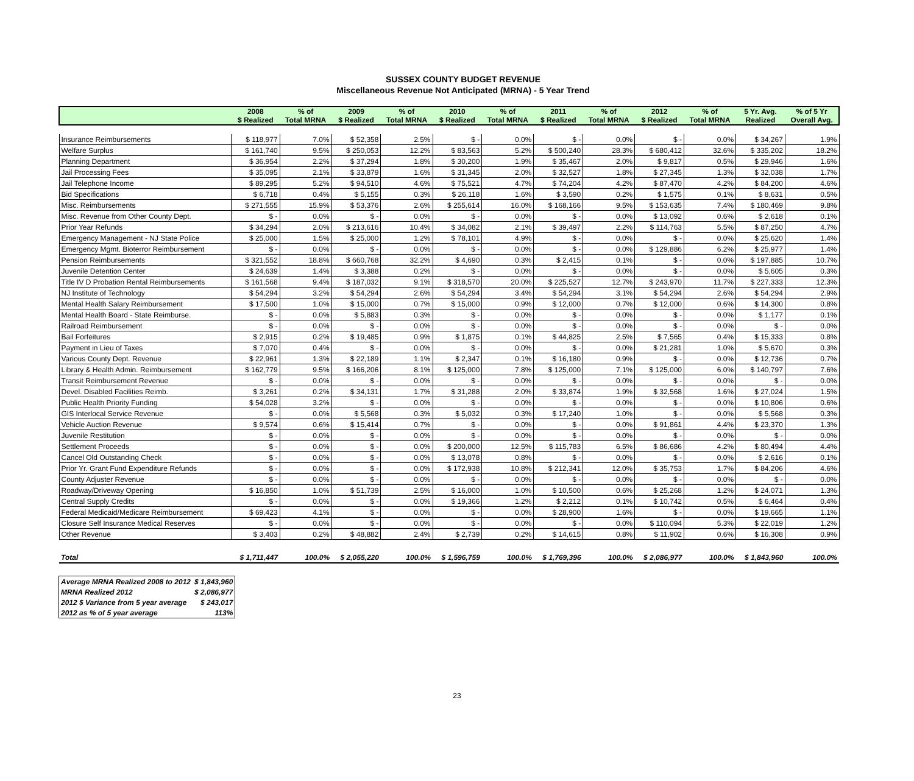SUSSEX COUNTY BUDGET REVENUE
Miscellaneous Revenue Not Anticipated (MRNA) - 5 Year Trend
| | 2008 $ Realized | % of Total MRNA | 2009 $ Realized | % of Total MRNA | 2010 $ Realized | % of Total MRNA | 2011 $ Realized | % of Total MRNA | 2012 $ Realized | % of Total MRNA | 5 Yr. Avg. Realized | % of 5 Yr Overall Avg. |
| --- | --- | --- | --- | --- | --- | --- | --- | --- | --- | --- | --- | --- |
| Insurance Reimbursements | $ 118,977 | 7.0% | $ 52,358 | 2.5% | $ - | 0.0% | $ - | 0.0% | $ - | 0.0% | $ 34,267 | 1.9% |
| Welfare Surplus | $ 161,740 | 9.5% | $ 250,053 | 12.2% | $ 83,563 | 5.2% | $ 500,240 | 28.3% | $ 680,412 | 32.6% | $ 335,202 | 18.2% |
| Planning Department | $ 36,954 | 2.2% | $ 37,294 | 1.8% | $ 30,200 | 1.9% | $ 35,467 | 2.0% | $ 9,817 | 0.5% | $ 29,946 | 1.6% |
| Jail Processing Fees | $ 35,095 | 2.1% | $ 33,879 | 1.6% | $ 31,345 | 2.0% | $ 32,527 | 1.8% | $ 27,345 | 1.3% | $ 32,038 | 1.7% |
| Jail Telephone Income | $ 89,295 | 5.2% | $ 94,510 | 4.6% | $ 75,521 | 4.7% | $ 74,204 | 4.2% | $ 87,470 | 4.2% | $ 84,200 | 4.6% |
| Bid Specifications | $ 6,718 | 0.4% | $ 5,155 | 0.3% | $ 26,118 | 1.6% | $ 3,590 | 0.2% | $ 1,575 | 0.1% | $ 8,631 | 0.5% |
| Misc. Reimbursements | $ 271,555 | 15.9% | $ 53,376 | 2.6% | $ 255,614 | 16.0% | $ 168,166 | 9.5% | $ 153,635 | 7.4% | $ 180,469 | 9.8% |
| Misc. Revenue from Other County Dept. | $ - | 0.0% | $ - | 0.0% | $ - | 0.0% | $ - | 0.0% | $ 13,092 | 0.6% | $ 2,618 | 0.1% |
| Prior Year Refunds | $ 34,294 | 2.0% | $ 213,616 | 10.4% | $ 34,082 | 2.1% | $ 39,497 | 2.2% | $ 114,763 | 5.5% | $ 87,250 | 4.7% |
| Emergency Management - NJ State Police | $ 25,000 | 1.5% | $ 25,000 | 1.2% | $ 78,101 | 4.9% | $ - | 0.0% | $ - | 0.0% | $ 25,620 | 1.4% |
| Emergency Mgmt. Bioterror Reimbursement | $ - | 0.0% | $ - | 0.0% | $ - | 0.0% | $ - | 0.0% | $ 129,886 | 6.2% | $ 25,977 | 1.4% |
| Pension Reimbursements | $ 321,552 | 18.8% | $ 660,768 | 32.2% | $ 4,690 | 0.3% | $ 2,415 | 0.1% | $ - | 0.0% | $ 197,885 | 10.7% |
| Juvenile Detention Center | $ 24,639 | 1.4% | $ 3,388 | 0.2% | $ - | 0.0% | $ - | 0.0% | $ - | 0.0% | $ 5,605 | 0.3% |
| Title IV D Probation Rental Reimbursements | $ 161,568 | 9.4% | $ 187,032 | 9.1% | $ 318,570 | 20.0% | $ 225,527 | 12.7% | $ 243,970 | 11.7% | $ 227,333 | 12.3% |
| NJ Institute of Technology | $ 54,294 | 3.2% | $ 54,294 | 2.6% | $ 54,294 | 3.4% | $ 54,294 | 3.1% | $ 54,294 | 2.6% | $ 54,294 | 2.9% |
| Mental Health Salary Reimbursement | $ 17,500 | 1.0% | $ 15,000 | 0.7% | $ 15,000 | 0.9% | $ 12,000 | 0.7% | $ 12,000 | 0.6% | $ 14,300 | 0.8% |
| Mental Health Board - State Reimburse. | $ - | 0.0% | $ 5,883 | 0.3% | $ - | 0.0% | $ - | 0.0% | $ - | 0.0% | $ 1,177 | 0.1% |
| Railroad Reimbursement | $ - | 0.0% | $ - | 0.0% | $ - | 0.0% | $ - | 0.0% | $ - | 0.0% | $ - | 0.0% |
| Bail Forfeitures | $ 2,915 | 0.2% | $ 19,485 | 0.9% | $ 1,875 | 0.1% | $ 44,825 | 2.5% | $ 7,565 | 0.4% | $ 15,333 | 0.8% |
| Payment in Lieu of Taxes | $ 7,070 | 0.4% | $ - | 0.0% | $ - | 0.0% | $ - | 0.0% | $ 21,281 | 1.0% | $ 5,670 | 0.3% |
| Various County Dept. Revenue | $ 22,961 | 1.3% | $ 22,189 | 1.1% | $ 2,347 | 0.1% | $ 16,180 | 0.9% | $ - | 0.0% | $ 12,736 | 0.7% |
| Library & Health Admin. Reimbursement | $ 162,779 | 9.5% | $ 166,206 | 8.1% | $ 125,000 | 7.8% | $ 125,000 | 7.1% | $ 125,000 | 6.0% | $ 140,797 | 7.6% |
| Transit Reimbursement Revenue | $ - | 0.0% | $ - | 0.0% | $ - | 0.0% | $ - | 0.0% | $ - | 0.0% | $ - | 0.0% |
| Devel. Disabled Facilities Reimb. | $ 3,261 | 0.2% | $ 34,131 | 1.7% | $ 31,288 | 2.0% | $ 33,874 | 1.9% | $ 32,568 | 1.6% | $ 27,024 | 1.5% |
| Public Health Priority Funding | $ 54,028 | 3.2% | $ - | 0.0% | $ - | 0.0% | $ - | 0.0% | $ - | 0.0% | $ 10,806 | 0.6% |
| GIS Interlocal Service Revenue | $ - | 0.0% | $ 5,568 | 0.3% | $ 5,032 | 0.3% | $ 17,240 | 1.0% | $ - | 0.0% | $ 5,568 | 0.3% |
| Vehicle Auction Revenue | $ 9,574 | 0.6% | $ 15,414 | 0.7% | $ - | 0.0% | $ - | 0.0% | $ 91,861 | 4.4% | $ 23,370 | 1.3% |
| Juvenile Restitution | $ - | 0.0% | $ - | 0.0% | $ - | 0.0% | $ - | 0.0% | $ - | 0.0% | $ - | 0.0% |
| Settlement Proceeds | $ - | 0.0% | $ - | 0.0% | $ 200,000 | 12.5% | $ 115,783 | 6.5% | $ 86,686 | 4.2% | $ 80,494 | 4.4% |
| Cancel Old Outstanding Check | $ - | 0.0% | $ - | 0.0% | $ 13,078 | 0.8% | $ - | 0.0% | $ - | 0.0% | $ 2,616 | 0.1% |
| Prior Yr. Grant Fund Expenditure Refunds | $ - | 0.0% | $ - | 0.0% | $ 172,938 | 10.8% | $ 212,341 | 12.0% | $ 35,753 | 1.7% | $ 84,206 | 4.6% |
| County Adjuster Revenue | $ - | 0.0% | $ - | 0.0% | $ - | 0.0% | $ - | 0.0% | $ - | 0.0% | $ - | 0.0% |
| Roadway/Driveway Opening | $ 16,850 | 1.0% | $ 51,739 | 2.5% | $ 16,000 | 1.0% | $ 10,500 | 0.6% | $ 25,268 | 1.2% | $ 24,071 | 1.3% |
| Central Supply Credits | $ - | 0.0% | $ - | 0.0% | $ 19,366 | 1.2% | $ 2,212 | 0.1% | $ 10,742 | 0.5% | $ 6,464 | 0.4% |
| Federal Medicaid/Medicare Reimbursement | $ 69,423 | 4.1% | $ - | 0.0% | $ - | 0.0% | $ 28,900 | 1.6% | $ - | 0.0% | $ 19,665 | 1.1% |
| Closure Self Insurance Medical Reserves | $ - | 0.0% | $ - | 0.0% | $ - | 0.0% | $ - | 0.0% | $ 110,094 | 5.3% | $ 22,019 | 1.2% |
| Other Revenue | $ 3,403 | 0.2% | $ 48,882 | 2.4% | $ 2,739 | 0.2% | $ 14,615 | 0.8% | $ 11,902 | 0.6% | $ 16,308 | 0.9% |
| Total | $ 1,711,447 | 100.0% | $ 2,055,220 | 100.0% | $ 1,596,759 | 100.0% | $ 1,769,396 | 100.0% | $ 2,086,977 | 100.0% | $ 1,843,960 | 100.0% |
| Average MRNA Realized 2008 to 2012 | $ 1,843,960 |
| MRNA Realized 2012 | $ 2,086,977 |
| 2012 $ Variance from 5 year average | $ 243,017 |
| 2012 as % of 5 year average | 113% |
23